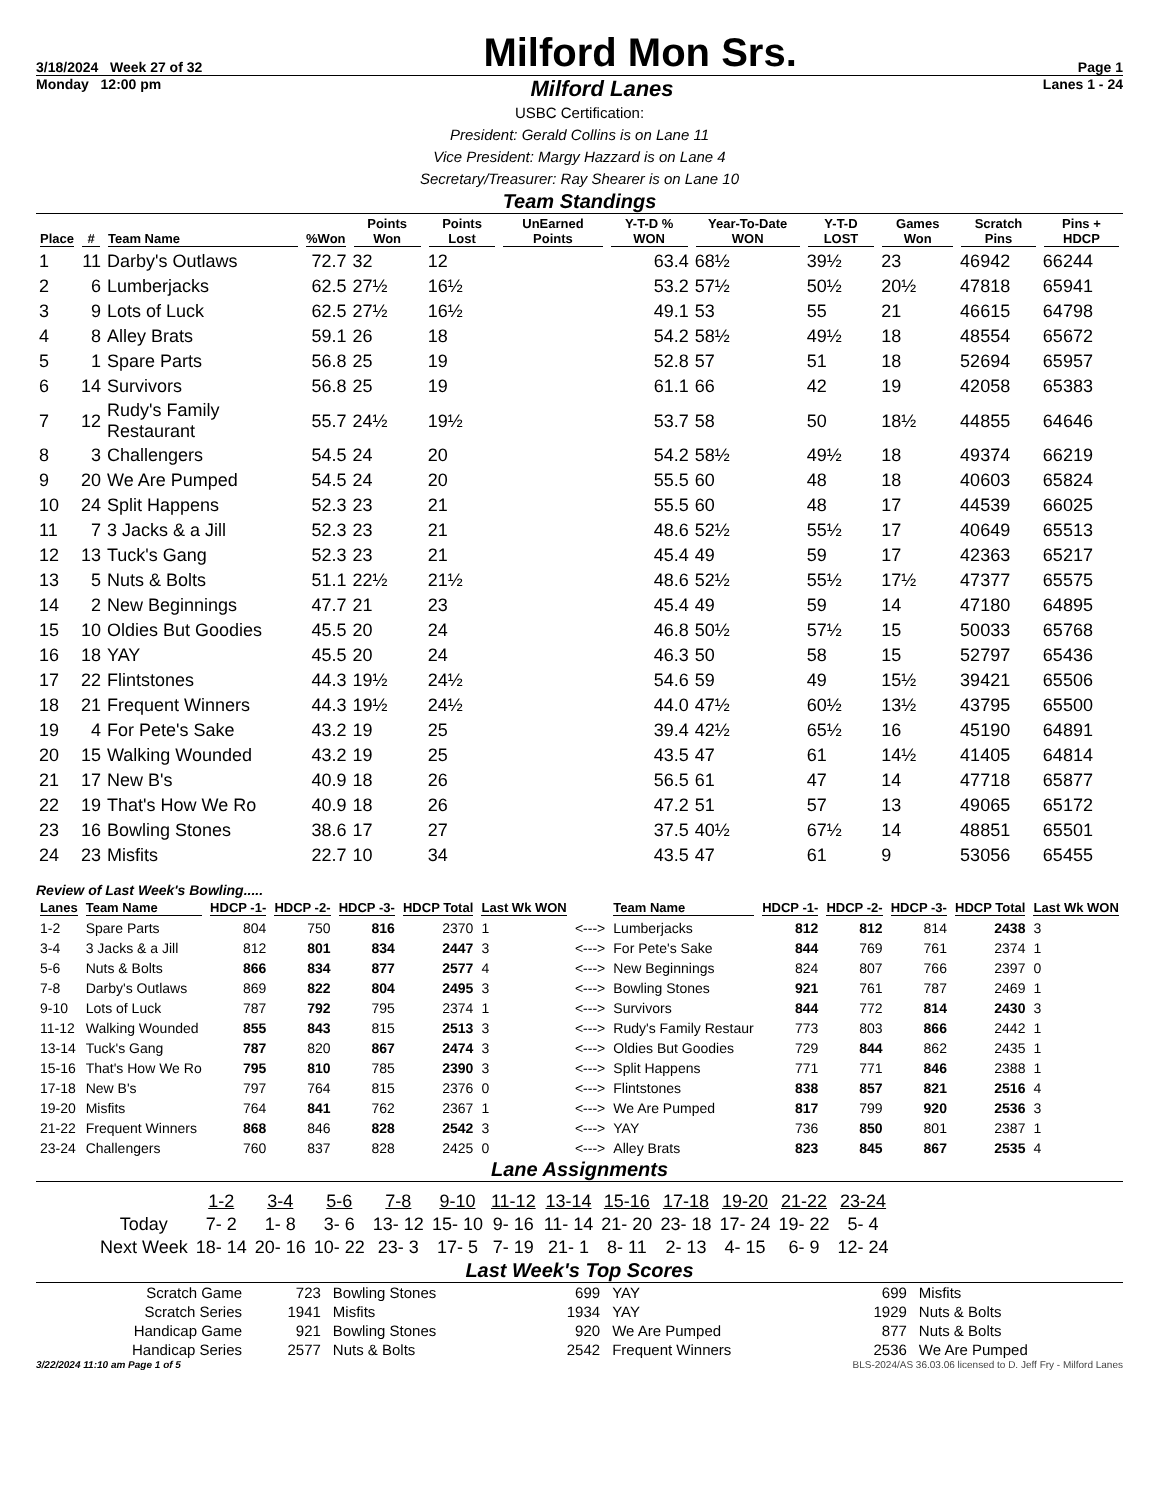3/18/2024 Week 27 of 32
Milford Mon Srs.
Page 1
Monday 12:00 pm Milford Lanes Lanes 1 - 24
USBC Certification:
President: Gerald Collins is on Lane 11
Vice President: Margy Hazzard is on Lane 4
Secretary/Treasurer: Ray Shearer is on Lane 10
Team Standings
| Place | # | Team Name | %Won | Points Won | Points Lost | UnEarned Points | Y-T-D % WON | Year-To-Date WON | Y-T-D LOST | Games Won | Scratch Pins | Pins + HDCP |
| --- | --- | --- | --- | --- | --- | --- | --- | --- | --- | --- | --- | --- |
| 1 | 11 | Darby's Outlaws | 72.7 | 32 | 12 | | 63.4 | 68½ | 39½ | 23 | 46942 | 66244 |
| 2 | 6 | Lumberjacks | 62.5 | 27½ | 16½ | | 53.2 | 57½ | 50½ | 20½ | 47818 | 65941 |
| 3 | 9 | Lots of Luck | 62.5 | 27½ | 16½ | | 49.1 | 53 | 55 | 21 | 46615 | 64798 |
| 4 | 8 | Alley Brats | 59.1 | 26 | 18 | | 54.2 | 58½ | 49½ | 18 | 48554 | 65672 |
| 5 | 1 | Spare Parts | 56.8 | 25 | 19 | | 52.8 | 57 | 51 | 18 | 52694 | 65957 |
| 6 | 14 | Survivors | 56.8 | 25 | 19 | | 61.1 | 66 | 42 | 19 | 42058 | 65383 |
| 7 | 12 | Rudy's Family Restaurant | 55.7 | 24½ | 19½ | | 53.7 | 58 | 50 | 18½ | 44855 | 64646 |
| 8 | 3 | Challengers | 54.5 | 24 | 20 | | 54.2 | 58½ | 49½ | 18 | 49374 | 66219 |
| 9 | 20 | We Are Pumped | 54.5 | 24 | 20 | | 55.5 | 60 | 48 | 18 | 40603 | 65824 |
| 10 | 24 | Split Happens | 52.3 | 23 | 21 | | 55.5 | 60 | 48 | 17 | 44539 | 66025 |
| 11 | 7 | 3 Jacks & a Jill | 52.3 | 23 | 21 | | 48.6 | 52½ | 55½ | 17 | 40649 | 65513 |
| 12 | 13 | Tuck's Gang | 52.3 | 23 | 21 | | 45.4 | 49 | 59 | 17 | 42363 | 65217 |
| 13 | 5 | Nuts & Bolts | 51.1 | 22½ | 21½ | | 48.6 | 52½ | 55½ | 17½ | 47377 | 65575 |
| 14 | 2 | New Beginnings | 47.7 | 21 | 23 | | 45.4 | 49 | 59 | 14 | 47180 | 64895 |
| 15 | 10 | Oldies But Goodies | 45.5 | 20 | 24 | | 46.8 | 50½ | 57½ | 15 | 50033 | 65768 |
| 16 | 18 | YAY | 45.5 | 20 | 24 | | 46.3 | 50 | 58 | 15 | 52797 | 65436 |
| 17 | 22 | Flintstones | 44.3 | 19½ | 24½ | | 54.6 | 59 | 49 | 15½ | 39421 | 65506 |
| 18 | 21 | Frequent Winners | 44.3 | 19½ | 24½ | | 44.0 | 47½ | 60½ | 13½ | 43795 | 65500 |
| 19 | 4 | For Pete's Sake | 43.2 | 19 | 25 | | 39.4 | 42½ | 65½ | 16 | 45190 | 64891 |
| 20 | 15 | Walking Wounded | 43.2 | 19 | 25 | | 43.5 | 47 | 61 | 14½ | 41405 | 64814 |
| 21 | 17 | New B's | 40.9 | 18 | 26 | | 56.5 | 61 | 47 | 14 | 47718 | 65877 |
| 22 | 19 | That's How We Ro | 40.9 | 18 | 26 | | 47.2 | 51 | 57 | 13 | 49065 | 65172 |
| 23 | 16 | Bowling Stones | 38.6 | 17 | 27 | | 37.5 | 40½ | 67½ | 14 | 48851 | 65501 |
| 24 | 23 | Misfits | 22.7 | 10 | 34 | | 43.5 | 47 | 61 | 9 | 53056 | 65455 |
Review of Last Week's Bowling.....
| Lanes | Team Name | HDCP -1- | HDCP -2- | HDCP -3- | HDCP Total | Last Wk WON | | Team Name | HDCP -1- | HDCP -2- | HDCP -3- | HDCP Total | Last Wk WON |
| --- | --- | --- | --- | --- | --- | --- | --- | --- | --- | --- | --- | --- | --- |
| 1-2 | Spare Parts | 804 | 750 | 816 | 2370 | 1 | <---> | Lumberjacks | 812 | 812 | 814 | 2438 | 3 |
| 3-4 | 3 Jacks & a Jill | 812 | 801 | 834 | 2447 | 3 | <---> | For Pete's Sake | 844 | 769 | 761 | 2374 | 1 |
| 5-6 | Nuts & Bolts | 866 | 834 | 877 | 2577 | 4 | <---> | New Beginnings | 824 | 807 | 766 | 2397 | 0 |
| 7-8 | Darby's Outlaws | 869 | 822 | 804 | 2495 | 3 | <---> | Bowling Stones | 921 | 761 | 787 | 2469 | 1 |
| 9-10 | Lots of Luck | 787 | 792 | 795 | 2374 | 1 | <---> | Survivors | 844 | 772 | 814 | 2430 | 3 |
| 11-12 | Walking Wounded | 855 | 843 | 815 | 2513 | 3 | <---> | Rudy's Family Restaur | 773 | 803 | 866 | 2442 | 1 |
| 13-14 | Tuck's Gang | 787 | 820 | 867 | 2474 | 3 | <---> | Oldies But Goodies | 729 | 844 | 862 | 2435 | 1 |
| 15-16 | That's How We Ro | 795 | 810 | 785 | 2390 | 3 | <---> | Split Happens | 771 | 771 | 846 | 2388 | 1 |
| 17-18 | New B's | 797 | 764 | 815 | 2376 | 0 | <---> | Flintstones | 838 | 857 | 821 | 2516 | 4 |
| 19-20 | Misfits | 764 | 841 | 762 | 2367 | 1 | <---> | We Are Pumped | 817 | 799 | 920 | 2536 | 3 |
| 21-22 | Frequent Winners | 868 | 846 | 828 | 2542 | 3 | <---> | YAY | 736 | 850 | 801 | 2387 | 1 |
| 23-24 | Challengers | 760 | 837 | 828 | 2425 | 0 | <---> | Alley Brats | 823 | 845 | 867 | 2535 | 4 |
Lane Assignments
| | 1-2 | 3-4 | 5-6 | 7-8 | 9-10 | 11-12 | 13-14 | 15-16 | 17-18 | 19-20 | 21-22 | 23-24 |
| Today | 7- 2 | 1- 8 | 3- 6 | 13- 12 | 15- 10 | 9- 16 | 11- 14 | 21- 20 | 23- 18 | 17- 24 | 19- 22 | 5- 4 |
| Next Week | 18- 14 | 20- 16 | 10- 22 | 23- 3 | 17- 5 | 7- 19 | 21- 1 | 8- 11 | 2- 13 | 4- 15 | 6- 9 | 12- 24 |
Last Week's Top Scores
| Scratch Game | 723 | Bowling Stones | 699 | YAY | 699 | Misfits |
| Scratch Series | 1941 | Misfits | 1934 | YAY | 1929 | Nuts & Bolts |
| Handicap Game | 921 | Bowling Stones | 920 | We Are Pumped | 877 | Nuts & Bolts |
| Handicap Series | 2577 | Nuts & Bolts | 2542 | Frequent Winners | 2536 | We Are Pumped |
3/22/2024 11:10 am Page 1 of 5 BLS-2024/AS 36.03.06 licensed to D. Jeff Fry - Milford Lanes